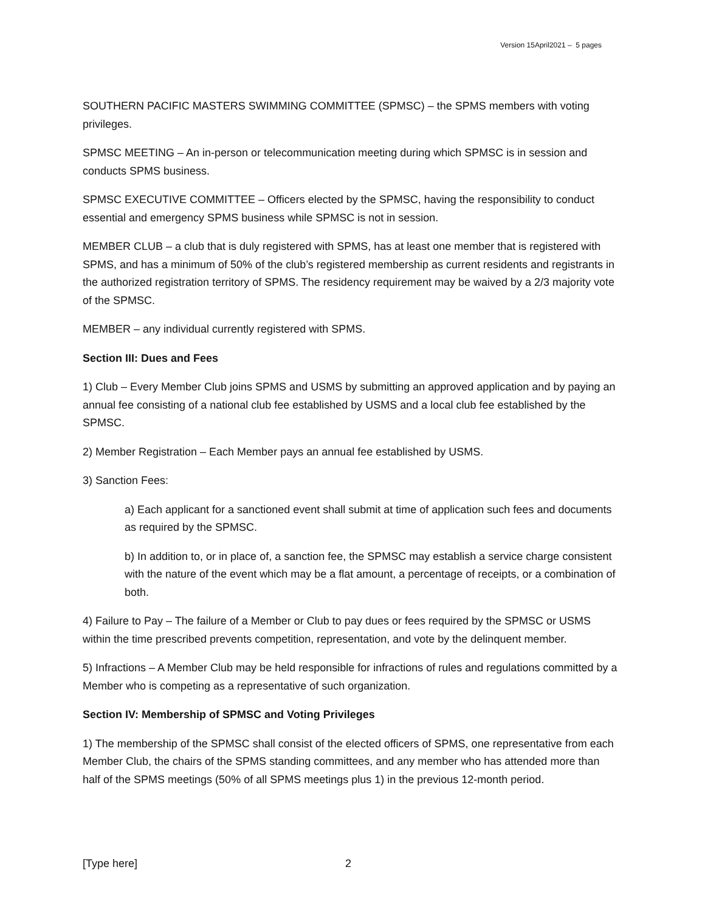Version 15April2021 – 5 pages
SOUTHERN PACIFIC MASTERS SWIMMING COMMITTEE (SPMSC) – the SPMS members with voting privileges.
SPMSC MEETING – An in-person or telecommunication meeting during which SPMSC is in session and conducts SPMS business.
SPMSC EXECUTIVE COMMITTEE – Officers elected by the SPMSC, having the responsibility to conduct essential and emergency SPMS business while SPMSC is not in session.
MEMBER CLUB – a club that is duly registered with SPMS, has at least one member that is registered with SPMS, and has a minimum of 50% of the club’s registered membership as current residents and registrants in the authorized registration territory of SPMS. The residency requirement may be waived by a 2/3 majority vote of the SPMSC.
MEMBER – any individual currently registered with SPMS.
Section III: Dues and Fees
1) Club – Every Member Club joins SPMS and USMS by submitting an approved application and by paying an annual fee consisting of a national club fee established by USMS and a local club fee established by the SPMSC.
2) Member Registration – Each Member pays an annual fee established by USMS.
3) Sanction Fees:
a) Each applicant for a sanctioned event shall submit at time of application such fees and documents as required by the SPMSC.
b) In addition to, or in place of, a sanction fee, the SPMSC may establish a service charge consistent with the nature of the event which may be a flat amount, a percentage of receipts, or a combination of both.
4) Failure to Pay – The failure of a Member or Club to pay dues or fees required by the SPMSC or USMS within the time prescribed prevents competition, representation, and vote by the delinquent member.
5) Infractions – A Member Club may be held responsible for infractions of rules and regulations committed by a Member who is competing as a representative of such organization.
Section IV: Membership of SPMSC and Voting Privileges
1) The membership of the SPMSC shall consist of the elected officers of SPMS, one representative from each Member Club, the chairs of the SPMS standing committees, and any member who has attended more than half of the SPMS meetings (50% of all SPMS meetings plus 1) in the previous 12-month period.
[Type here] 2